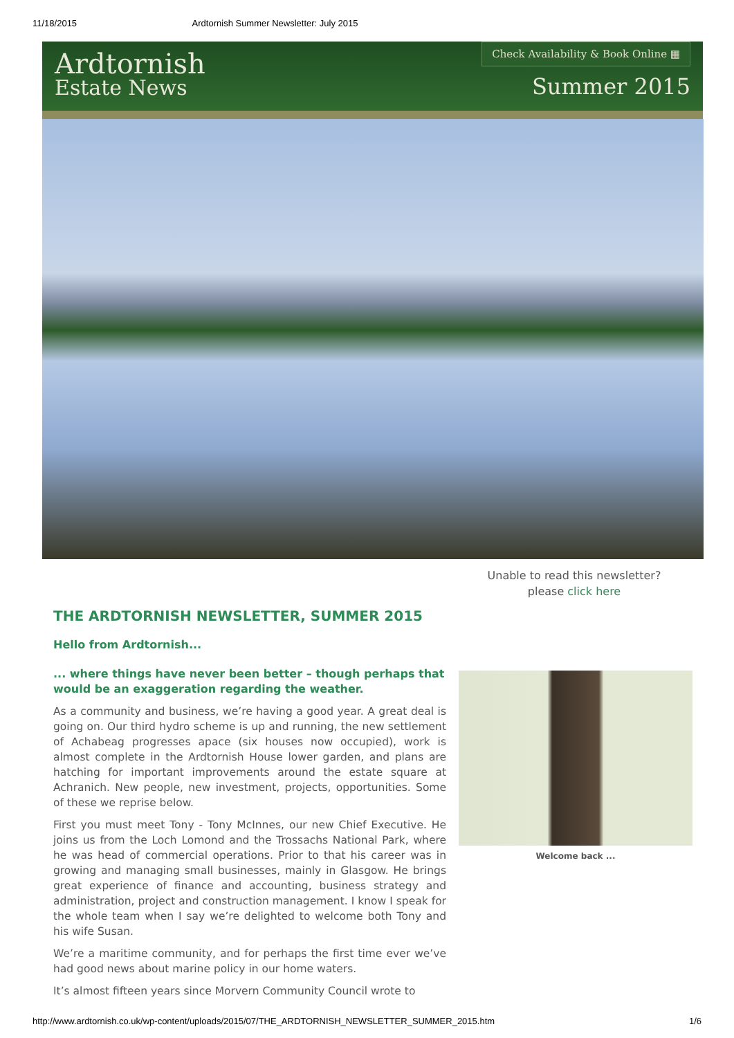11/18/2015 Ardtornish Summer Newsletter: July 2015
Ardtornish
Estate News
Check Availability & Book Online ▦
Summer 2015
Unable to read this newsletter?
please click here
THE ARDTORNISH NEWSLETTER, SUMMER 2015
Hello from Ardtornish...
... where things have never been better – though perhaps that would be an exaggeration regarding the weather.
As a community and business, we’re having a good year. A great deal is going on. Our third hydro scheme is up and running, the new settlement of Achabeag progresses apace (six houses now occupied), work is almost complete in the Ardtornish House lower garden, and plans are hatching for important improvements around the estate square at Achranich. New people, new investment, projects, opportunities. Some of these we reprise below.
First you must meet Tony - Tony McInnes, our new Chief Executive. He joins us from the Loch Lomond and the Trossachs National Park, where he was head of commercial operations. Prior to that his career was in growing and managing small businesses, mainly in Glasgow. He brings great experience of finance and accounting, business strategy and administration, project and construction management. I know I speak for the whole team when I say we’re delighted to welcome both Tony and his wife Susan.
We’re a maritime community, and for perhaps the first time ever we’ve had good news about marine policy in our home waters.
It’s almost fifteen years since Morvern Community Council wrote to
Welcome back ...
http://www.ardtornish.co.uk/wp-content/uploads/2015/07/THE_ARDTORNISH_NEWSLETTER_SUMMER_2015.htm 1/6